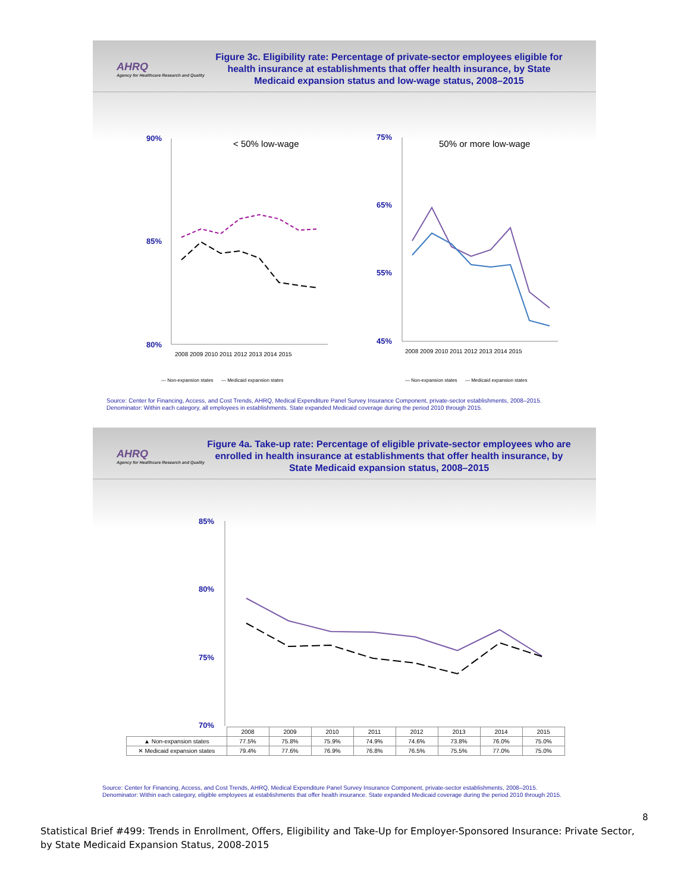AHRQ
Agency for Healthcare Research and Quality
Figure 3c. Eligibility rate: Percentage of private-sector employees eligible for health insurance at establishments that offer health insurance, by State Medicaid expansion status and low-wage status, 2008–2015
90%
85%
80%
75%
65%
55%
45%
< 50% low-wage
50% or more low-wage
2008 2009 2010 2011 2012 2013 2014 2015
2008 2009 2010 2011 2012 2013 2014 2015
— Non-expansion states — Medicaid expansion states
— Non-expansion states — Medicaid expansion states
Source: Center for Financing, Access, and Cost Trends, AHRQ, Medical Expenditure Panel Survey Insurance Component, private-sector establishments, 2008–2015.
Denominator: Within each category, all employees in establishments. State expanded Medicaid coverage during the period 2010 through 2015.
AHRQ
Agency for Healthcare Research and Quality
Figure 4a. Take-up rate: Percentage of eligible private-sector employees who are enrolled in health insurance at establishments that offer health insurance, by State Medicaid expansion status, 2008–2015
85%
80%
75%
70%
| | 2008 | 2009 | 2010 | 2011 | 2012 | 2013 | 2014 | 2015 |
| --- | --- | --- | --- | --- | --- | --- | --- | --- |
| ▲ Non-expansion states | 77.5% | 75.8% | 75.9% | 74.9% | 74.6% | 73.8% | 76.0% | 75.0% |
| ✕ Medicaid expansion states | 79.4% | 77.6% | 76.9% | 76.8% | 76.5% | 75.5% | 77.0% | 75.0% |
Source: Center for Financing, Access, and Cost Trends, AHRQ, Medical Expenditure Panel Survey Insurance Component, private-sector establishments, 2008–2015.
Denominator: Within each category, eligible employees at establishments that offer health insurance. State expanded Medicaid coverage during the period 2010 through 2015.
8
Statistical Brief #499: Trends in Enrollment, Offers, Eligibility and Take-Up for Employer-Sponsored Insurance: Private Sector, by State Medicaid Expansion Status, 2008-2015